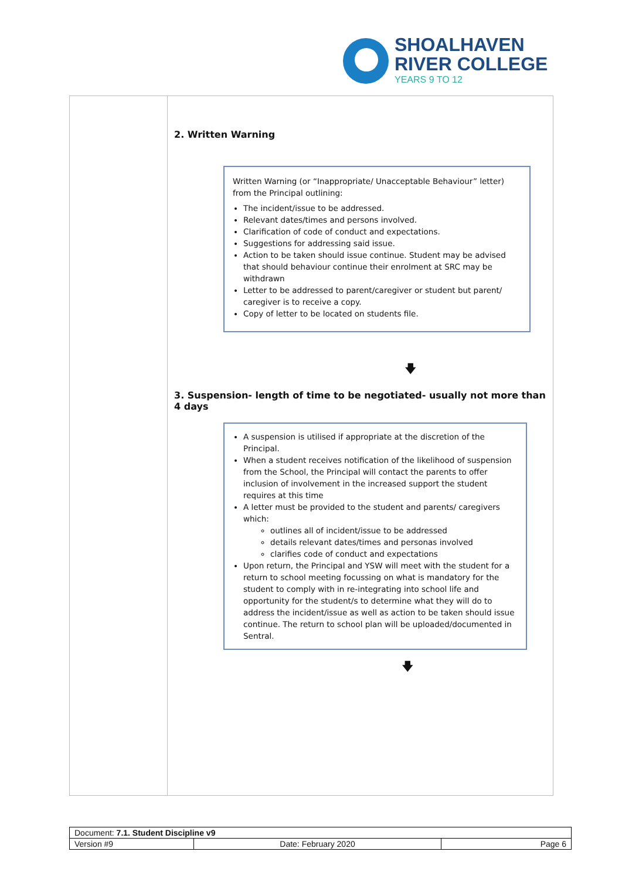SHOALHAVEN
RIVER COLLEGE
YEARS 9 TO 12
2. Written Warning
Written Warning (or “Inappropriate/ Unacceptable Behaviour” letter) from the Principal outlining:
The incident/issue to be addressed.
Relevant dates/times and persons involved.
Clarification of code of conduct and expectations.
Suggestions for addressing said issue.
Action to be taken should issue continue. Student may be advised that should behaviour continue their enrolment at SRC may be withdrawn
Letter to be addressed to parent/caregiver or student but parent/ caregiver is to receive a copy.
Copy of letter to be located on students file.
🡇
3. Suspension- length of time to be negotiated- usually not more than 4 days
A suspension is utilised if appropriate at the discretion of the Principal.
When a student receives notification of the likelihood of suspension from the School, the Principal will contact the parents to offer inclusion of involvement in the increased support the student requires at this time
A letter must be provided to the student and parents/ caregivers which:
outlines all of incident/issue to be addressed
details relevant dates/times and personas involved
clarifies code of conduct and expectations
Upon return, the Principal and YSW will meet with the student for a return to school meeting focussing on what is mandatory for the student to comply with in re-integrating into school life and opportunity for the student/s to determine what they will do to address the incident/issue as well as action to be taken should issue continue. The return to school plan will be uploaded/documented in Sentral.
🡇
| Document: 7.1. Student Discipline v9 | | |
| Version #9 | Date: February 2020 | Page 6 |